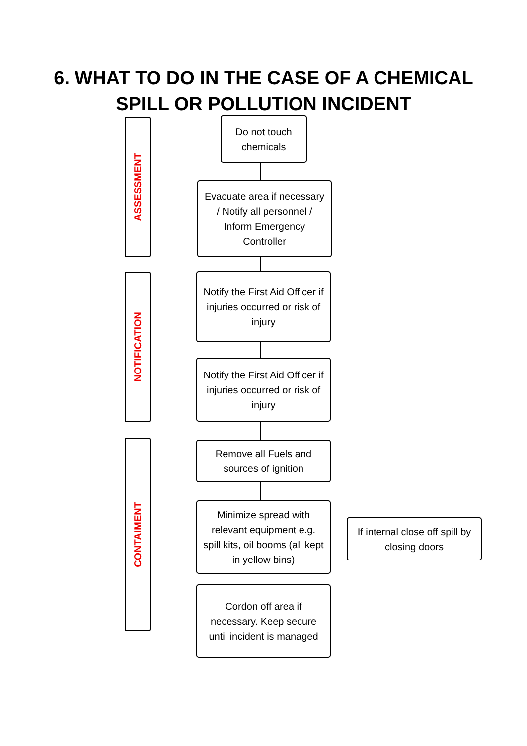6. WHAT TO DO IN THE CASE OF A CHEMICAL
SPILL OR POLLUTION INCIDENT
ASSESSMENT
Do not touch chemicals
Evacuate area if necessary / Notify all personnel / Inform Emergency Controller
NOTIFICATION
Notify the First Aid Officer if injuries occurred or risk of injury
Notify the First Aid Officer if injuries occurred or risk of injury
CONTAIMENT
Remove all Fuels and sources of ignition
Minimize spread with relevant equipment e.g. spill kits, oil booms (all kept in yellow bins)
If internal close off spill by closing doors
Cordon off area if necessary. Keep secure until incident is managed